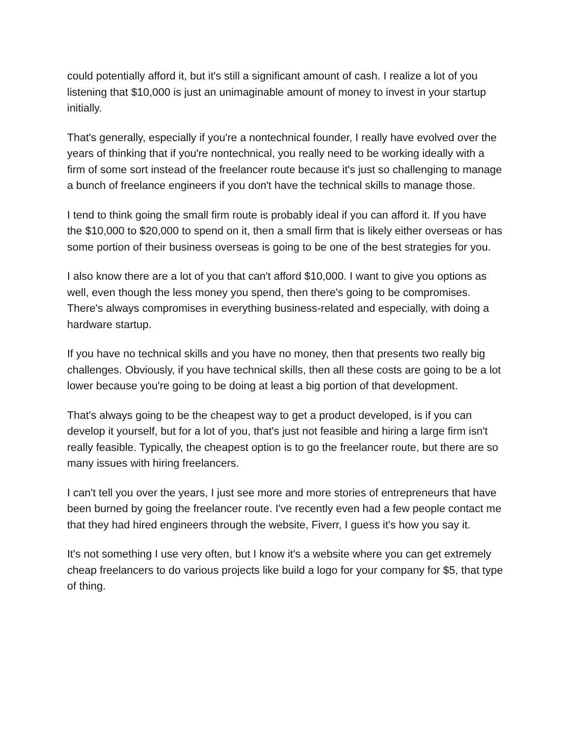could potentially afford it, but it's still a significant amount of cash. I realize a lot of you listening that $10,000 is just an unimaginable amount of money to invest in your startup initially.
That's generally, especially if you're a nontechnical founder, I really have evolved over the years of thinking that if you're nontechnical, you really need to be working ideally with a firm of some sort instead of the freelancer route because it's just so challenging to manage a bunch of freelance engineers if you don't have the technical skills to manage those.
I tend to think going the small firm route is probably ideal if you can afford it. If you have the $10,000 to $20,000 to spend on it, then a small firm that is likely either overseas or has some portion of their business overseas is going to be one of the best strategies for you.
I also know there are a lot of you that can't afford $10,000. I want to give you options as well, even though the less money you spend, then there's going to be compromises. There's always compromises in everything business-related and especially, with doing a hardware startup.
If you have no technical skills and you have no money, then that presents two really big challenges. Obviously, if you have technical skills, then all these costs are going to be a lot lower because you're going to be doing at least a big portion of that development.
That's always going to be the cheapest way to get a product developed, is if you can develop it yourself, but for a lot of you, that's just not feasible and hiring a large firm isn't really feasible. Typically, the cheapest option is to go the freelancer route, but there are so many issues with hiring freelancers.
I can't tell you over the years, I just see more and more stories of entrepreneurs that have been burned by going the freelancer route. I've recently even had a few people contact me that they had hired engineers through the website, Fiverr, I guess it's how you say it.
It's not something I use very often, but I know it's a website where you can get extremely cheap freelancers to do various projects like build a logo for your company for $5, that type of thing.